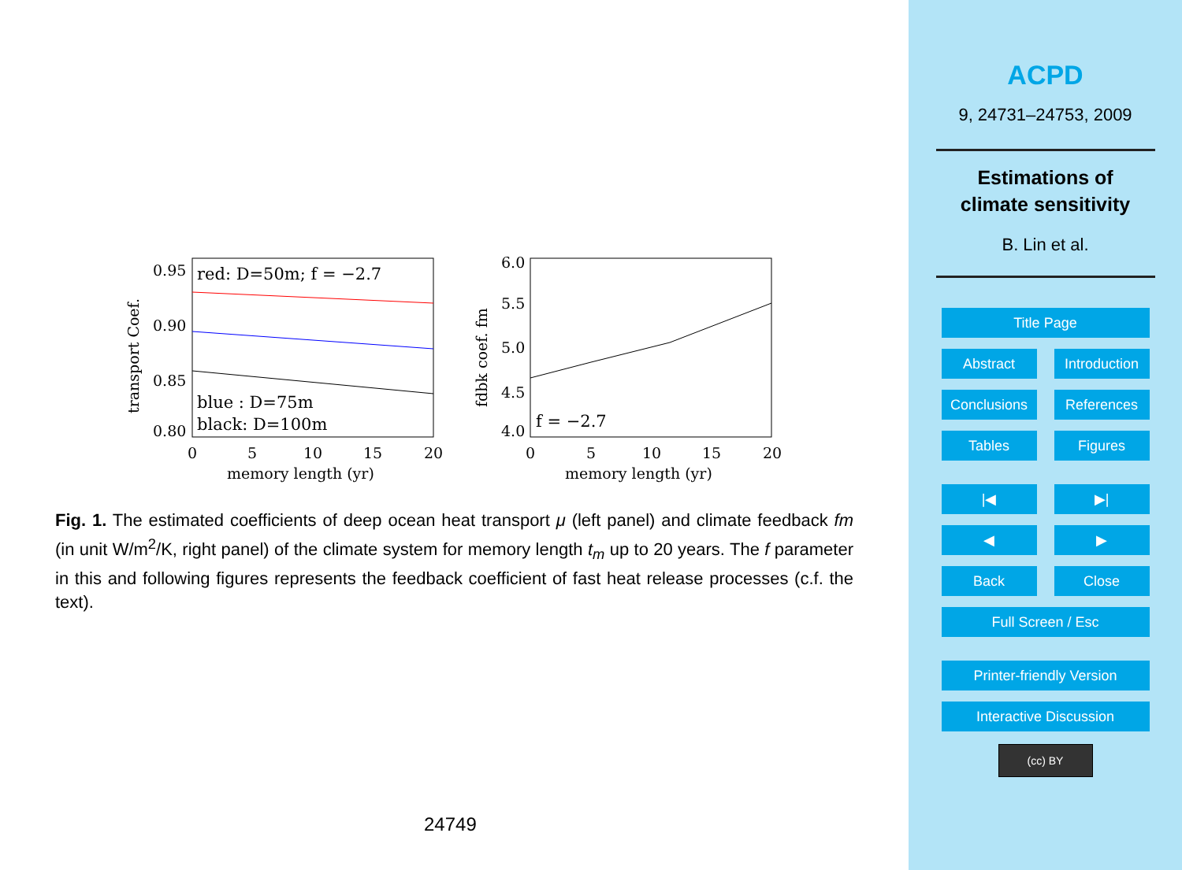red: D=50m; f = −2.7
blue : D=75m
black: D=100m
0.95
0.90
0.85
0.80
0
5
10
15
20
memory length (yr)
transport Coef.
f = −2.7
6.0
5.5
5.0
4.5
4.0
0
5
10
15
20
memory length (yr)
fdbk coef. fm
Fig. 1. The estimated coefficients of deep ocean heat transport μ (left panel) and climate feedback fm (in unit W/m<sup>2</sup>/K, right panel) of the climate system for memory length t<sub>m</sub> up to 20 years. The f parameter in this and following figures represents the feedback coefficient of fast heat release processes (c.f. the text).
24749
ACPD
9, 24731–24753, 2009
Estimations of
climate sensitivity
B. Lin et al.
Title Page
Abstract Introduction
Conclusions References
Tables Figures
|◀ ▶|
◀ ▶
Back Close
Full Screen / Esc
Printer-friendly Version
Interactive Discussion
(cc) BY